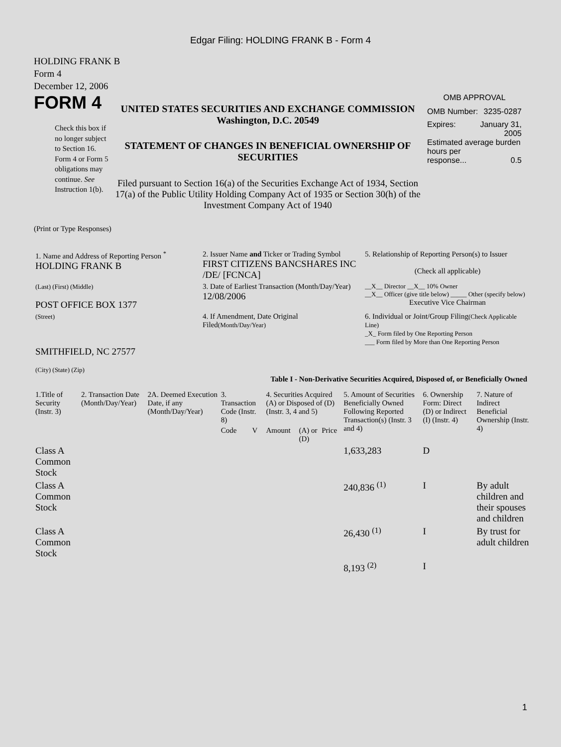Edgar Filing: HOLDING FRANK B - Form 4
HOLDING FRANK B
Form 4
December 12, 2006
FORM 4
Check this box if no longer subject to Section 16. Form 4 or Form 5 obligations may continue. See Instruction 1(b).
UNITED STATES SECURITIES AND EXCHANGE COMMISSION
Washington, D.C. 20549
STATEMENT OF CHANGES IN BENEFICIAL OWNERSHIP OF SECURITIES
Filed pursuant to Section 16(a) of the Securities Exchange Act of 1934, Section 17(a) of the Public Utility Holding Company Act of 1935 or Section 30(h) of the Investment Company Act of 1940
OMB APPROVAL
OMB Number: 3235-0287
Expires: January 31,
2005
Estimated average burden hours per
response... 0.5
(Print or Type Responses)
| 1. Name and Address of Reporting Person <sup>*</sup> HOLDING FRANK B | 2. Issuer Name and Ticker or Trading Symbol FIRST CITIZENS BANCSHARES INC /DE/ [FCNCA] | 5. Relationship of Reporting Person(s) to Issuer (Check all applicable) |
| (Last) (First) (Middle) POST OFFICE BOX 1377 | 3. Date of Earliest Transaction (Month/Day/Year) 12/08/2006 | __X__ Director __X__ 10% Owner __X__ Officer (give title below) _____ Other (specify below) Executive Vice Chairman |
| (Street) SMITHFIELD, NC 27577 (City) (State) (Zip) | 4. If Amendment, Date Original Filed (Month/Day/Year) | 6. Individual or Joint/Group Filing (Check Applicable Line) _X_ Form filed by One Reporting Person ___ Form filed by More than One Reporting Person |
Table I - Non-Derivative Securities Acquired, Disposed of, or Beneficially Owned
| 1.Title of Security (Instr. 3) | 2. Transaction Date (Month/Day/Year) | 2A. Deemed Execution Date, if any (Month/Day/Year) | 3. Transaction Code (Instr. 8) | | 4. Securities Acquired (A) or Disposed of (D) (Instr. 3, 4 and 5) | | | 5. Amount of Securities Beneficially Owned Following Reported Transaction(s) (Instr. 3 and 4) | 6. Ownership Form: Direct (D) or Indirect (I) (Instr. 4) | 7. Nature of Indirect Beneficial Ownership (Instr. 4) |
| --- | --- | --- | --- | --- | --- | --- | --- | --- | --- | --- |
| | | | Code | V | Amount | (A) or (D) | Price | | | |
| Class A Common Stock | | | | | | | | 1,633,283 | D | |
| Class A Common Stock | | | | | | | | 240,836 <sup>(1)</sup> | I | By adult children and their spouses and children |
| Class A Common Stock | | | | | | | | 26,430 <sup>(1)</sup> | I | By trust for adult children |
| | | | | | | | | 8,193 <sup>(2)</sup> | I | |
1